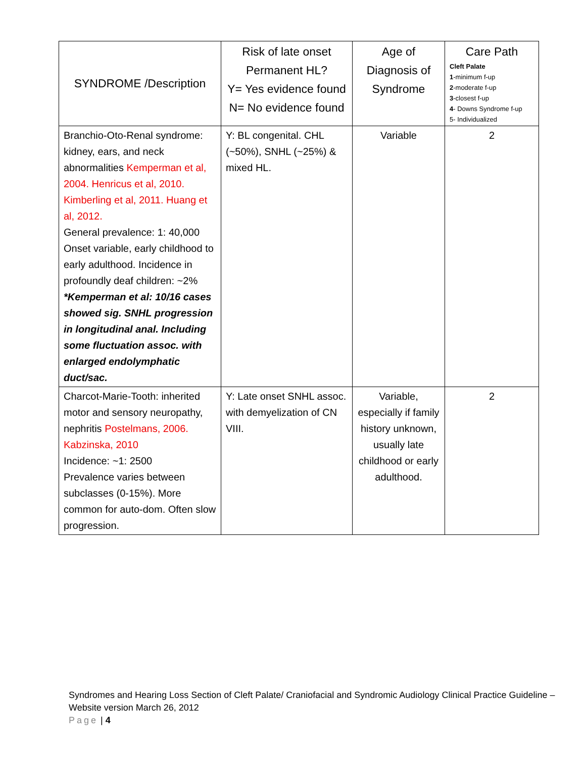| SYNDROME /Description | Risk of late onset Permanent HL? Y= Yes evidence found N= No evidence found | Age of Diagnosis of Syndrome | Care Path Cleft Palate 1 -minimum f-up 2 -moderate f-up 3 -closest f-up 4 - Downs Syndrome f-up 5- Individualized |
| --- | --- | --- | --- |
| Branchio-Oto-Renal syndrome: kidney, ears, and neck abnormalities Kemperman et al, 2004. Henricus et al, 2010. Kimberling et al, 2011. Huang et al, 2012. General prevalence: 1: 40,000 Onset variable, early childhood to early adulthood. Incidence in profoundly deaf children: ~2% *Kemperman et al: 10/16 cases showed sig. SNHL progression in longitudinal anal. Including some fluctuation assoc. with enlarged endolymphatic duct/sac. | Y: BL congenital. CHL (~50%), SNHL (~25%) & mixed HL. | Variable | 2 |
| Charcot-Marie-Tooth: inherited motor and sensory neuropathy, nephritis Postelmans, 2006. Kabzinska, 2010 Incidence: ~1: 2500 Prevalence varies between subclasses (0-15%). More common for auto-dom. Often slow progression. | Y: Late onset SNHL assoc. with demyelization of CN VIII. | Variable, especially if family history unknown, usually late childhood or early adulthood. | 2 |
Syndromes and Hearing Loss Section of Cleft Palate/ Craniofacial and Syndromic Audiology Clinical Practice Guideline – Website version March 26, 2012
Page | 4